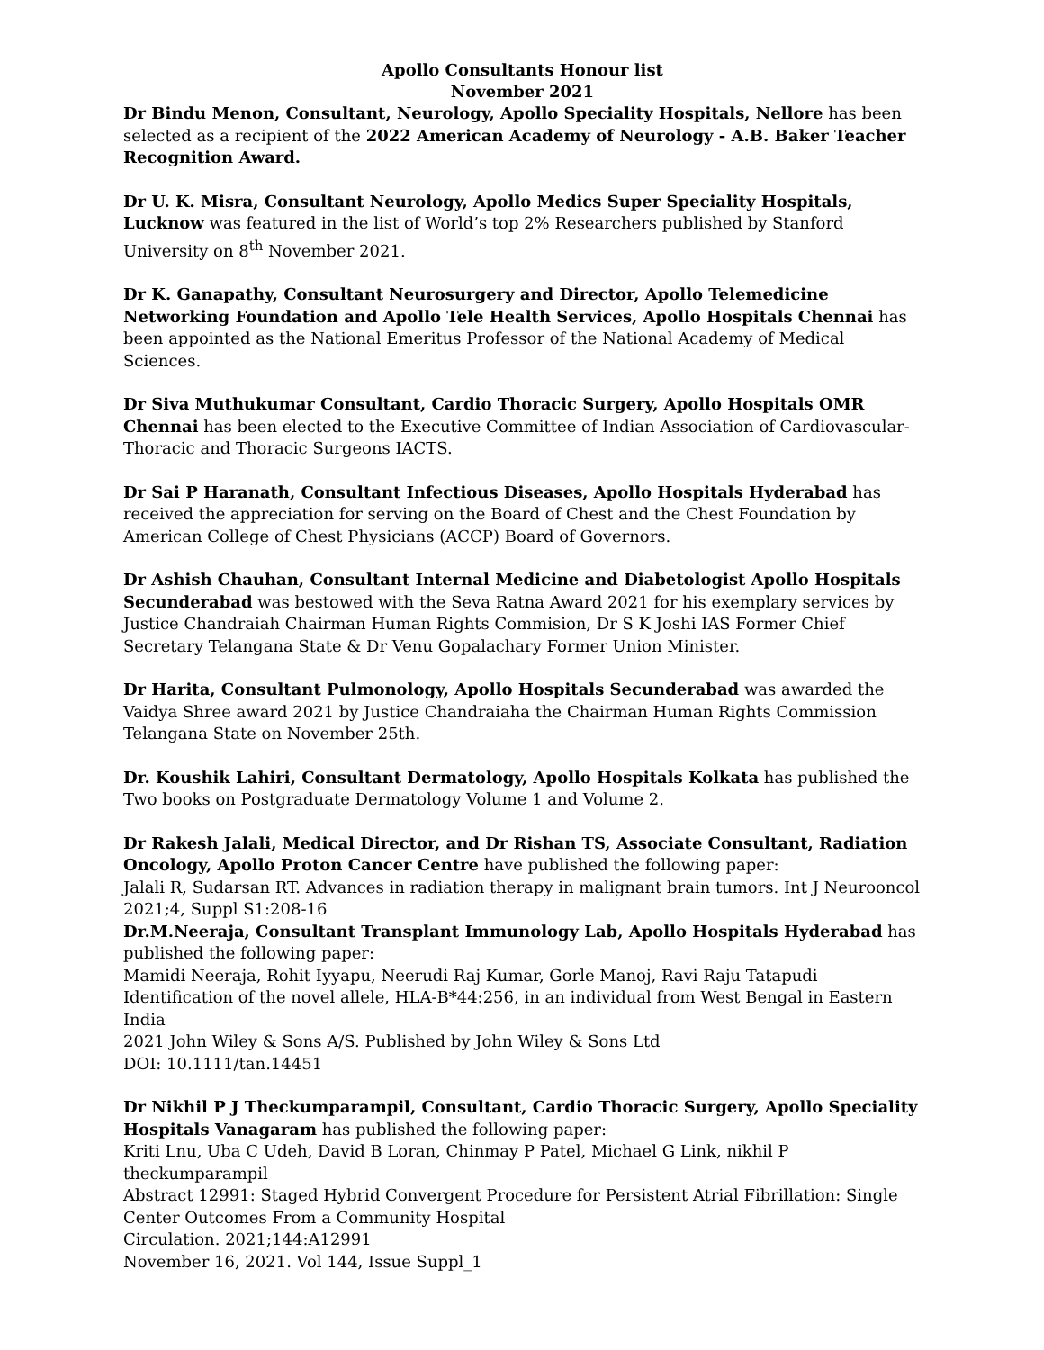Apollo Consultants Honour list
November 2021
Dr Bindu Menon, Consultant, Neurology, Apollo Speciality Hospitals, Nellore has been selected as a recipient of the 2022 American Academy of Neurology - A.B. Baker Teacher Recognition Award.
Dr U. K. Misra, Consultant Neurology, Apollo Medics Super Speciality Hospitals, Lucknow was featured in the list of World’s top 2% Researchers published by Stanford University on 8<sup>th</sup> November 2021.
Dr K. Ganapathy, Consultant Neurosurgery and Director, Apollo Telemedicine Networking Foundation and Apollo Tele Health Services, Apollo Hospitals Chennai has been appointed as the National Emeritus Professor of the National Academy of Medical Sciences.
Dr Siva Muthukumar Consultant, Cardio Thoracic Surgery, Apollo Hospitals OMR Chennai has been elected to the Executive Committee of Indian Association of Cardiovascular-Thoracic and Thoracic Surgeons IACTS.
Dr Sai P Haranath, Consultant Infectious Diseases, Apollo Hospitals Hyderabad has received the appreciation for serving on the Board of Chest and the Chest Foundation by American College of Chest Physicians (ACCP) Board of Governors.
Dr Ashish Chauhan, Consultant Internal Medicine and Diabetologist Apollo Hospitals Secunderabad was bestowed with the Seva Ratna Award 2021 for his exemplary services by Justice Chandraiah Chairman Human Rights Commision, Dr S K Joshi IAS Former Chief Secretary Telangana State & Dr Venu Gopalachary Former Union Minister.
Dr Harita, Consultant Pulmonology, Apollo Hospitals Secunderabad was awarded the Vaidya Shree award 2021 by Justice Chandraiaha the Chairman Human Rights Commission Telangana State on November 25th.
Dr. Koushik Lahiri, Consultant Dermatology, Apollo Hospitals Kolkata has published the Two books on Postgraduate Dermatology Volume 1 and Volume 2.
Dr Rakesh Jalali, Medical Director, and Dr Rishan TS, Associate Consultant, Radiation Oncology, Apollo Proton Cancer Centre have published the following paper:
Jalali R, Sudarsan RT. Advances in radiation therapy in malignant brain tumors. Int J Neurooncol 2021;4, Suppl S1:208-16
Dr.M.Neeraja, Consultant Transplant Immunology Lab, Apollo Hospitals Hyderabad has published the following paper:
Mamidi Neeraja, Rohit Iyyapu, Neerudi Raj Kumar, Gorle Manoj, Ravi Raju Tatapudi
Identification of the novel allele, HLA-B*44:256, in an individual from West Bengal in Eastern India
2021 John Wiley & Sons A/S. Published by John Wiley & Sons Ltd
DOI: 10.1111/tan.14451
Dr Nikhil P J Theckumparampil, Consultant, Cardio Thoracic Surgery, Apollo Speciality Hospitals Vanagaram has published the following paper:
Kriti Lnu, Uba C Udeh, David B Loran, Chinmay P Patel, Michael G Link, nikhil P theckumparampil
Abstract 12991: Staged Hybrid Convergent Procedure for Persistent Atrial Fibrillation: Single Center Outcomes From a Community Hospital
Circulation. 2021;144:A12991
November 16, 2021. Vol 144, Issue Suppl_1